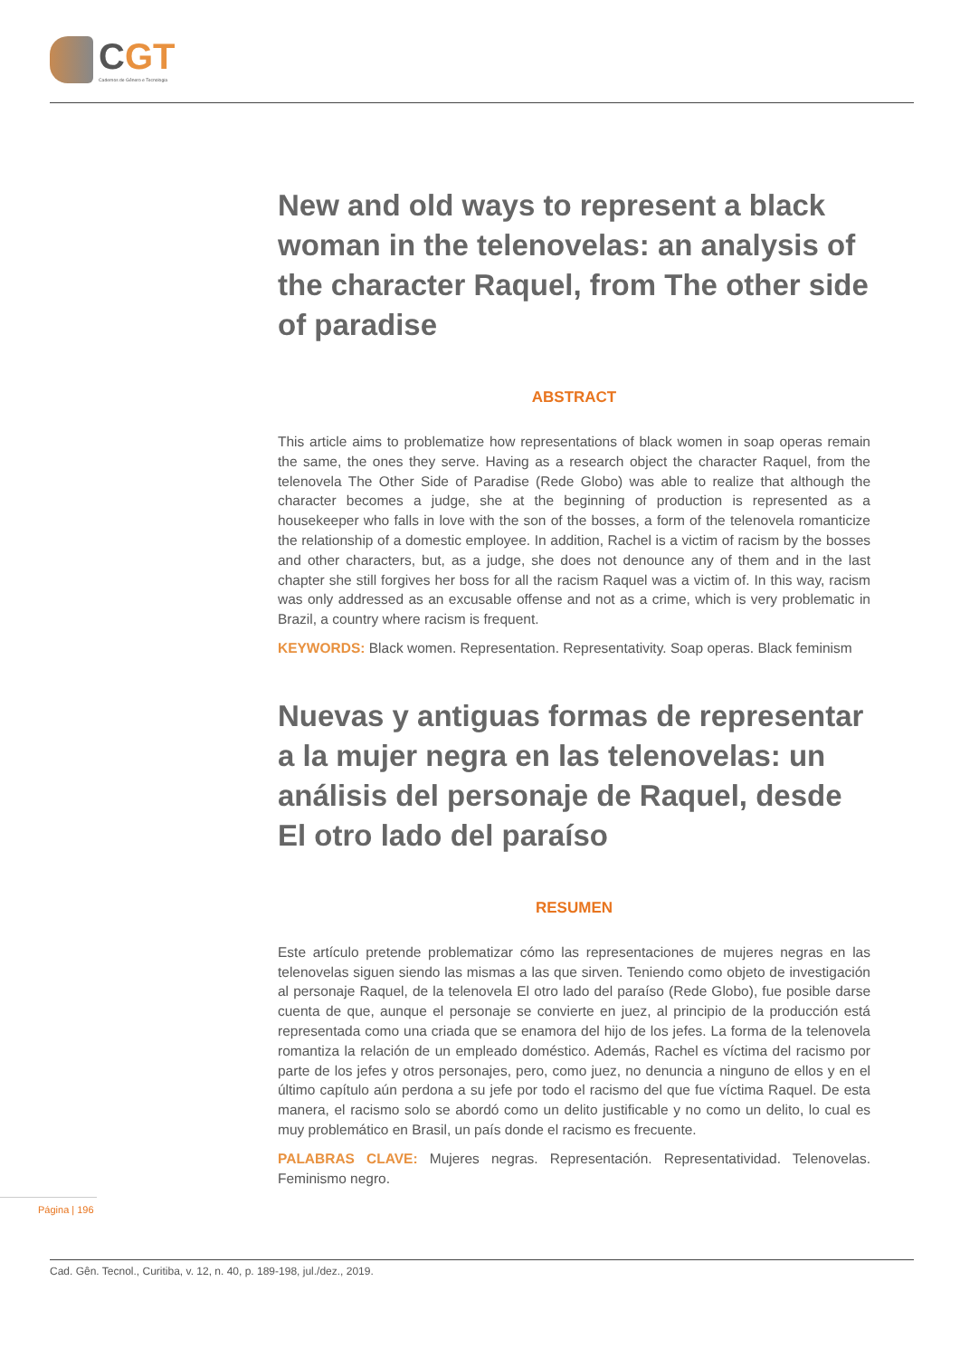CGT
Cadernos de Gênero e Tecnologia
New and old ways to represent a black woman in the telenovelas: an analysis of the character Raquel, from The other side of paradise
ABSTRACT
This article aims to problematize how representations of black women in soap operas remain the same, the ones they serve. Having as a research object the character Raquel, from the telenovela The Other Side of Paradise (Rede Globo) was able to realize that although the character becomes a judge, she at the beginning of production is represented as a housekeeper who falls in love with the son of the bosses, a form of the telenovela romanticize the relationship of a domestic employee. In addition, Rachel is a victim of racism by the bosses and other characters, but, as a judge, she does not denounce any of them and in the last chapter she still forgives her boss for all the racism Raquel was a victim of. In this way, racism was only addressed as an excusable offense and not as a crime, which is very problematic in Brazil, a country where racism is frequent.
KEYWORDS: Black women. Representation. Representativity. Soap operas. Black feminism
Nuevas y antiguas formas de representar a la mujer negra en las telenovelas: un análisis del personaje de Raquel, desde El otro lado del paraíso
RESUMEN
Este artículo pretende problematizar cómo las representaciones de mujeres negras en las telenovelas siguen siendo las mismas a las que sirven. Teniendo como objeto de investigación al personaje Raquel, de la telenovela El otro lado del paraíso (Rede Globo), fue posible darse cuenta de que, aunque el personaje se convierte en juez, al principio de la producción está representada como una criada que se enamora del hijo de los jefes. La forma de la telenovela romantiza la relación de un empleado doméstico. Además, Rachel es víctima del racismo por parte de los jefes y otros personajes, pero, como juez, no denuncia a ninguno de ellos y en el último capítulo aún perdona a su jefe por todo el racismo del que fue víctima Raquel. De esta manera, el racismo solo se abordó como un delito justificable y no como un delito, lo cual es muy problemático en Brasil, un país donde el racismo es frecuente.
PALABRAS CLAVE: Mujeres negras. Representación. Representatividad. Telenovelas. Feminismo negro.
Página | 196
Cad. Gên. Tecnol., Curitiba, v. 12, n. 40, p. 189-198, jul./dez., 2019.